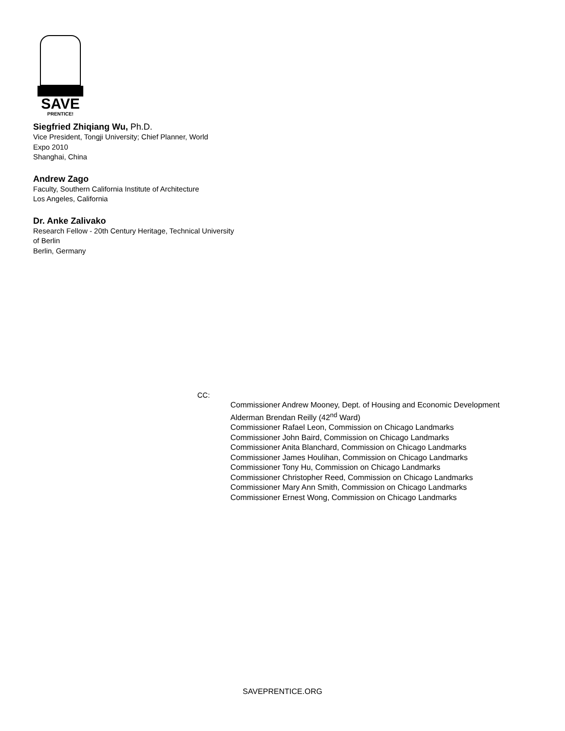SAVE
PRENTICE!
Siegfried Zhiqiang Wu, Ph.D.
Vice President, Tongji University; Chief Planner, World
Expo 2010
Shanghai, China
Andrew Zago
Faculty, Southern California Institute of Architecture
Los Angeles, California
Dr. Anke Zalivako
Research Fellow - 20th Century Heritage, Technical University
of Berlin
Berlin, Germany
CC:
Commissioner Andrew Mooney, Dept. of Housing and Economic Development
Alderman Brendan Reilly (42<sup>nd</sup> Ward)
Commissioner Rafael Leon, Commission on Chicago Landmarks
Commissioner John Baird, Commission on Chicago Landmarks
Commissioner Anita Blanchard, Commission on Chicago Landmarks
Commissioner James Houlihan, Commission on Chicago Landmarks
Commissioner Tony Hu, Commission on Chicago Landmarks
Commissioner Christopher Reed, Commission on Chicago Landmarks
Commissioner Mary Ann Smith, Commission on Chicago Landmarks
Commissioner Ernest Wong, Commission on Chicago Landmarks
SAVEPRENTICE.ORG